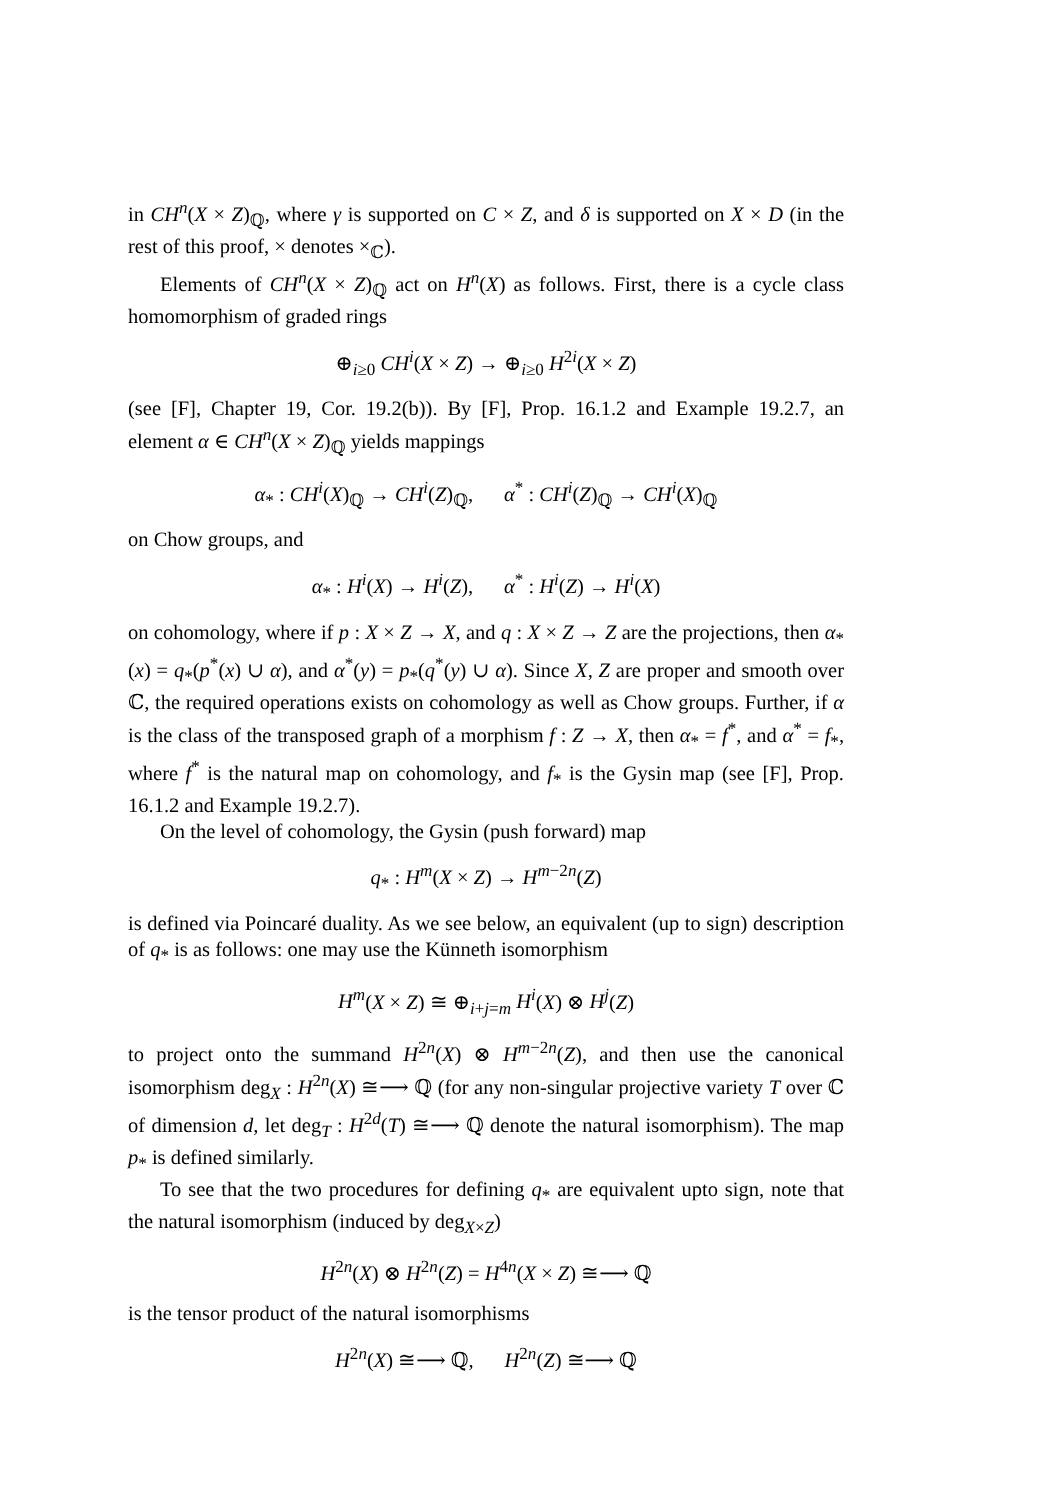in CH<sup>n</sup>(X × Z)<sub>ℚ</sub>, where γ is supported on C × Z, and δ is supported on X × D (in the rest of this proof, × denotes ×<sub>ℂ</sub>).
Elements of CH<sup>n</sup>(X × Z)<sub>ℚ</sub> act on H<sup>n</sup>(X) as follows. First, there is a cycle class homomorphism of graded rings
⊕<sub>i≥0</sub> CH<sup>i</sup>(X × Z) → ⊕<sub>i≥0</sub> H<sup>2i</sup>(X × Z)
(see [F], Chapter 19, Cor. 19.2(b)). By [F], Prop. 16.1.2 and Example 19.2.7, an element α ∈ CH<sup>n</sup>(X × Z)<sub>ℚ</sub> yields mappings
α<sub>*</sub> : CH<sup>i</sup>(X)<sub>ℚ</sub> → CH<sup>i</sup>(Z)<sub>ℚ</sub>, α<sup>*</sup> : CH<sup>i</sup>(Z)<sub>ℚ</sub> → CH<sup>i</sup>(X)<sub>ℚ</sub>
on Chow groups, and
α<sub>*</sub> : H<sup>i</sup>(X) → H<sup>i</sup>(Z), α<sup>*</sup> : H<sup>i</sup>(Z) → H<sup>i</sup>(X)
on cohomology, where if p : X × Z → X, and q : X × Z → Z are the projections, then α<sub>*</sub>(x) = q<sub>*</sub>(p<sup>*</sup>(x) ∪ α), and α<sup>*</sup>(y) = p<sub>*</sub>(q<sup>*</sup>(y) ∪ α). Since X, Z are proper and smooth over ℂ, the required operations exists on cohomology as well as Chow groups. Further, if α is the class of the transposed graph of a morphism f : Z → X, then α<sub>*</sub> = f<sup>*</sup>, and α<sup>*</sup> = f<sub>*</sub>, where f<sup>*</sup> is the natural map on cohomology, and f<sub>*</sub> is the Gysin map (see [F], Prop. 16.1.2 and Example 19.2.7).
On the level of cohomology, the Gysin (push forward) map
q<sub>*</sub> : H<sup>m</sup>(X × Z) → H<sup>m−2n</sup>(Z)
is defined via Poincaré duality. As we see below, an equivalent (up to sign) description of q<sub>*</sub> is as follows: one may use the Künneth isomorphism
H<sup>m</sup>(X × Z) ≅ ⊕<sub>i+j=m</sub> H<sup>i</sup>(X) ⊗ H<sup>j</sup>(Z)
to project onto the summand H<sup>2n</sup>(X) ⊗ H<sup>m−2n</sup>(Z), and then use the canonical isomorphism deg<sub>X</sub> : H<sup>2n</sup>(X) ≅⟶ ℚ (for any non-singular projective variety T over ℂ of dimension d, let deg<sub>T</sub> : H<sup>2d</sup>(T) ≅⟶ ℚ denote the natural isomorphism). The map p<sub>*</sub> is defined similarly.
To see that the two procedures for defining q<sub>*</sub> are equivalent upto sign, note that the natural isomorphism (induced by deg<sub>X×Z</sub>)
H<sup>2n</sup>(X) ⊗ H<sup>2n</sup>(Z) = H<sup>4n</sup>(X × Z) ≅⟶ ℚ
is the tensor product of the natural isomorphisms
H<sup>2n</sup>(X) ≅⟶ ℚ, H<sup>2n</sup>(Z) ≅⟶ ℚ